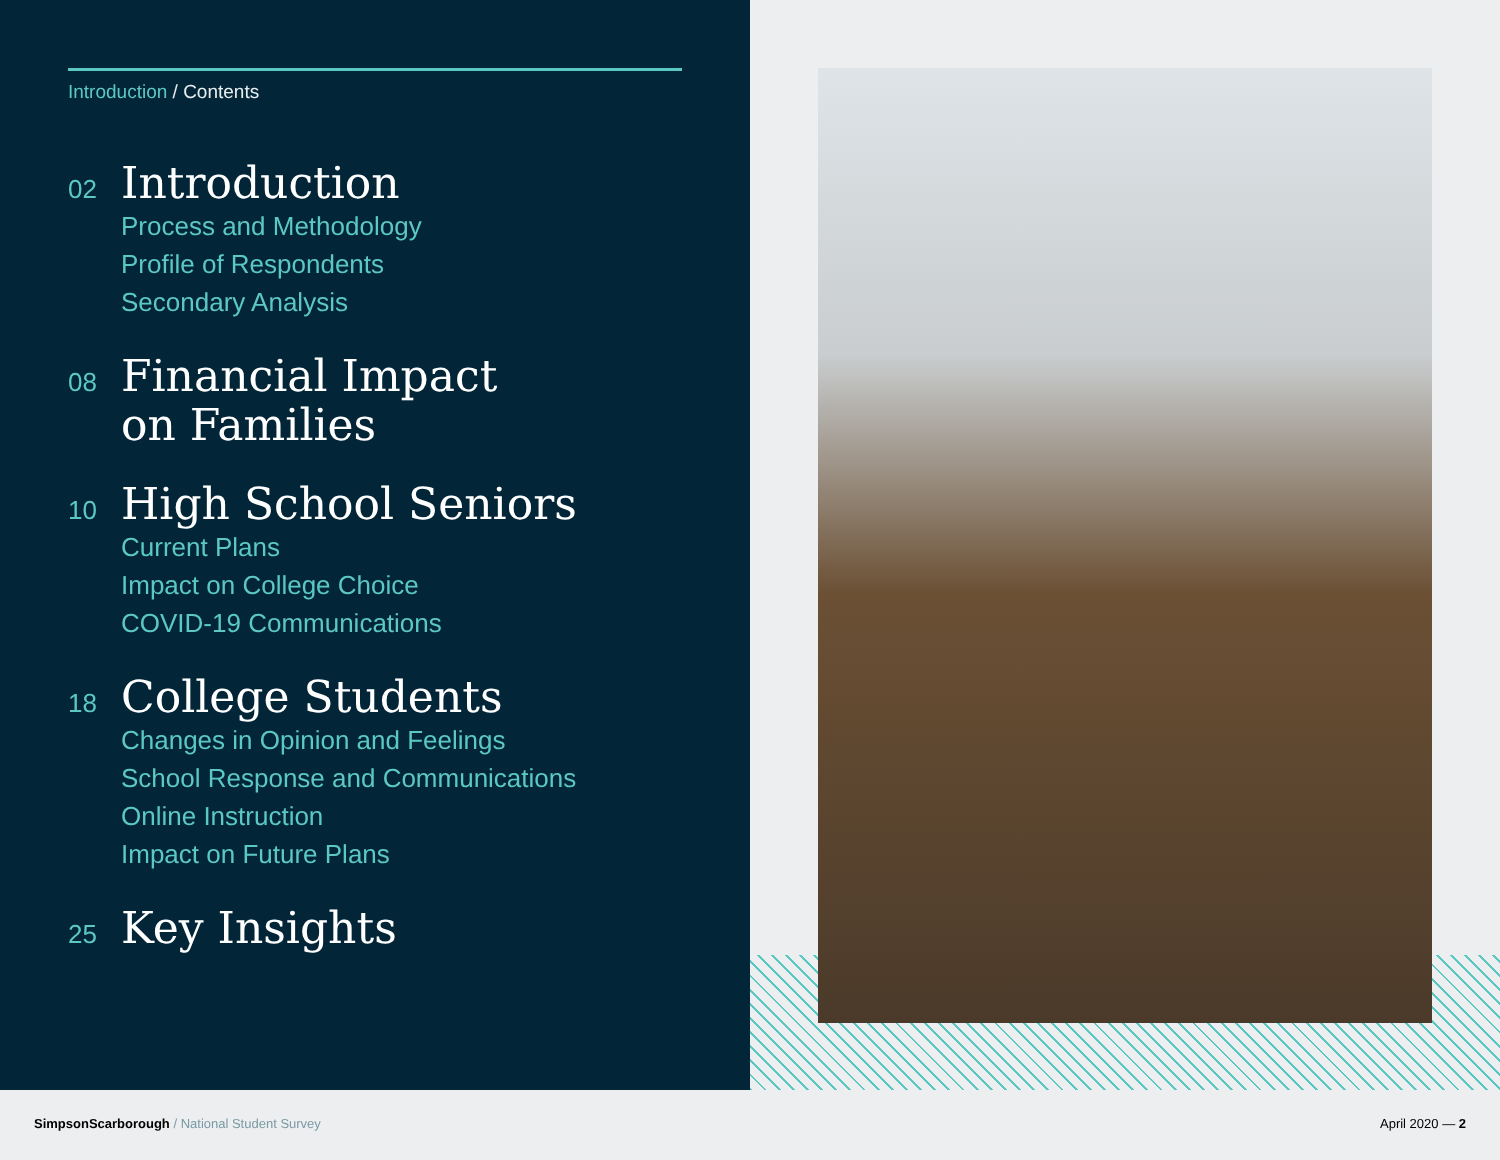Introduction / Contents
02
Introduction
Process and Methodology
Profile of Respondents
Secondary Analysis
08
Financial Impact
on Families
10
High School Seniors
Current Plans
Impact on College Choice
COVID-19 Communications
18
College Students
Changes in Opinion and Feelings
School Response and Communications
Online Instruction
Impact on Future Plans
25
Key Insights
SimpsonScarborough / National Student Survey
April 2020 — 2